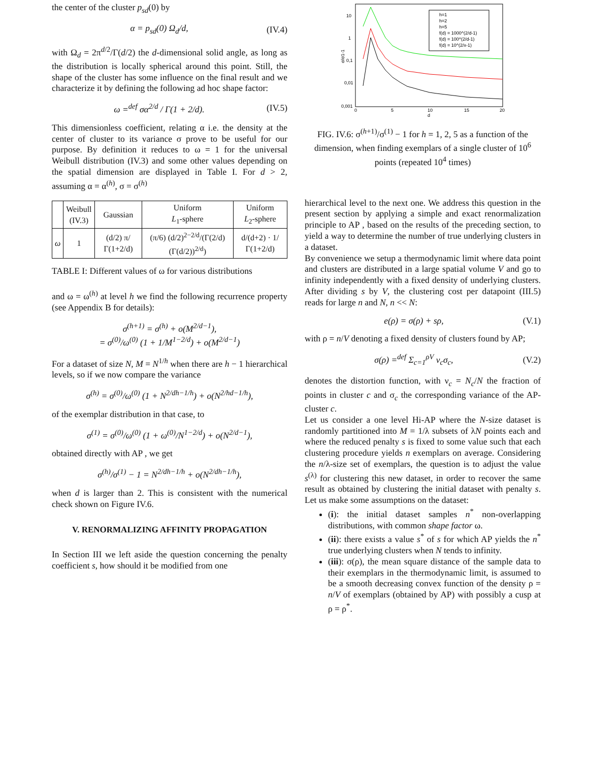the center of the cluster p<sub>sd</sub>(0) by
α = p<sub>sd</sub>(0) Ω<sub>d</sub>/d, (IV.4)
with Ω<sub>d</sub> = 2π<sup>d/2</sup>/Γ(d/2) the d-dimensional solid angle, as long as the distribution is locally spherical around this point. Still, the shape of the cluster has some influence on the final result and we characterize it by defining the following ad hoc shape factor:
ω =<sup>def</sup> σα<sup>2/d</sup> / Γ(1 + 2/d). (IV.5)
This dimensionless coefficient, relating α i.e. the density at the center of cluster to its variance σ prove to be useful for our purpose. By definition it reduces to ω = 1 for the universal Weibull distribution (IV.3) and some other values depending on the spatial dimension are displayed in Table I. For d > 2, assuming α = α<sup>(h)</sup>, σ = σ<sup>(h)</sup>
| | Weibull (IV.3) | Gaussian | Uniform L<sub>1</sub>-sphere | Uniform L<sub>2</sub>-sphere |
| --- | --- | --- | --- | --- |
| ω | 1 | (d/2) π/Γ(1+2/d) | (π/6) (d/2)<sup>2−2/d</sup>/(Γ(2/d)(Γ(d/2))<sup>2/d</sup>) | d/(d+2) · 1/Γ(1+2/d) |
TABLE I: Different values of ω for various distributions
and ω = ω<sup>(h)</sup> at level h we find the following recurrence property (see Appendix B for details):
σ<sup>(h+1)</sup> = σ<sup>(h)</sup> + o(M<sup>2/d−1</sup>),
= σ<sup>(0)</sup>/ω<sup>(0)</sup> (1 + 1/M<sup>1−2/d</sup>) + o(M<sup>2/d−1</sup>)
For a dataset of size N, M = N<sup>1/h</sup> when there are h − 1 hierarchical levels, so if we now compare the variance
σ<sup>(h)</sup> = σ<sup>(0)</sup>/ω<sup>(0)</sup> (1 + N<sup>2/dh−1/h</sup>) + o(N<sup>2/hd−1/h</sup>),
of the exemplar distribution in that case, to
σ<sup>(1)</sup> = σ<sup>(0)</sup>/ω<sup>(0)</sup> (1 + ω<sup>(0)</sup>/N<sup>1−2/d</sup>) + o(N<sup>2/d−1</sup>),
obtained directly with AP , we get
σ<sup>(h)</sup>/σ<sup>(1)</sup> − 1 = N<sup>2/dh−1/h</sup> + o(N<sup>2/dh−1/h</sup>),
when d is larger than 2. This is consistent with the numerical check shown on Figure IV.6.
V. RENORMALIZING AFFINITY PROPAGATION
In Section III we left aside the question concerning the penalty coefficient s, how should it be modified from one
10
1
0,1
0,01
0,001
0
5
10
15
20
d
σ/σ1-1
h=1
h=2
h=5
f(d) = 1000^(2/d-1)
f(d) = 100^(2/d-1)
f(d) = 10^(2/x-1)
FIG. IV.6: σ<sup>(h+1)</sup>/σ<sup>(1)</sup> − 1 for h = 1, 2, 5 as a function of the dimension, when finding exemplars of a single cluster of 10<sup>6</sup> points (repeated 10<sup>4</sup> times)
hierarchical level to the next one. We address this question in the present section by applying a simple and exact renormalization principle to AP , based on the results of the preceding section, to yield a way to determine the number of true underlying clusters in a dataset.
By convenience we setup a thermodynamic limit where data point and clusters are distributed in a large spatial volume V and go to infinity independently with a fixed density of underlying clusters. After dividing s by V, the clustering cost per datapoint (III.5) reads for large n and N, n << N:
e(ρ) = σ(ρ) + sρ, (V.1)
with ρ = n/V denoting a fixed density of clusters found by AP;
σ(ρ) =<sup>def</sup> Σ<sub>c=1</sub><sup>ρV</sup> ν<sub>c</sub>σ<sub>c</sub>, (V.2)
denotes the distortion function, with ν<sub>c</sub> = N<sub>c</sub>/N the fraction of points in cluster c and σ<sub>c</sub> the corresponding variance of the AP-cluster c.
Let us consider a one level Hi-AP where the N-size dataset is randomly partitioned into M = 1/λ subsets of λN points each and where the reduced penalty s is fixed to some value such that each clustering procedure yields n exemplars on average. Considering the n/λ-size set of exemplars, the question is to adjust the value s<sup>(λ)</sup> for clustering this new dataset, in order to recover the same result as obtained by clustering the initial dataset with penalty s. Let us make some assumptions on the dataset:
(i): the initial dataset samples n<sup>*</sup> non-overlapping distributions, with common shape factor ω.
(ii): there exists a value s<sup>*</sup> of s for which AP yields the n<sup>*</sup> true underlying clusters when N tends to infinity.
(iii): σ(ρ), the mean square distance of the sample data to their exemplars in the thermodynamic limit, is assumed to be a smooth decreasing convex function of the density ρ = n/V of exemplars (obtained by AP) with possibly a cusp at ρ = ρ<sup>*</sup>.